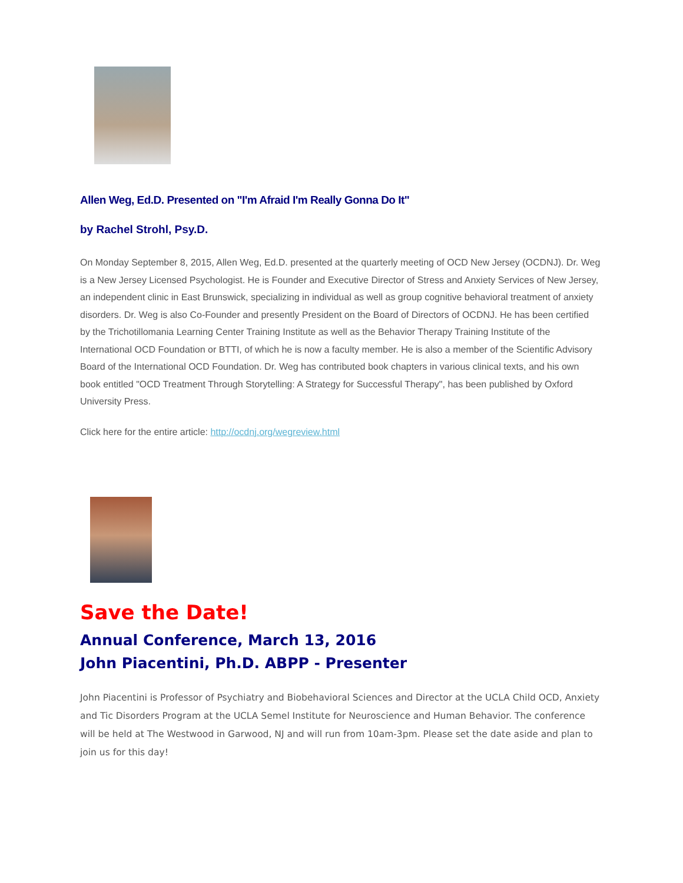Allen Weg, Ed.D. Presented on "I'm Afraid I'm Really Gonna Do It"
by Rachel Strohl, Psy.D.
On Monday September 8, 2015, Allen Weg, Ed.D. presented at the quarterly meeting of OCD New Jersey (OCDNJ). Dr. Weg is a New Jersey Licensed Psychologist. He is Founder and Executive Director of Stress and Anxiety Services of New Jersey, an independent clinic in East Brunswick, specializing in individual as well as group cognitive behavioral treatment of anxiety disorders. Dr. Weg is also Co-Founder and presently President on the Board of Directors of OCDNJ. He has been certified by the Trichotillomania Learning Center Training Institute as well as the Behavior Therapy Training Institute of the International OCD Foundation or BTTI, of which he is now a faculty member. He is also a member of the Scientific Advisory Board of the International OCD Foundation. Dr. Weg has contributed book chapters in various clinical texts, and his own book entitled "OCD Treatment Through Storytelling: A Strategy for Successful Therapy", has been published by Oxford University Press.
Click here for the entire article: http://ocdnj.org/wegreview.html
Save the Date!
Annual Conference, March 13, 2016
John Piacentini, Ph.D. ABPP - Presenter
John Piacentini is Professor of Psychiatry and Biobehavioral Sciences and Director at the UCLA Child OCD, Anxiety and Tic Disorders Program at the UCLA Semel Institute for Neuroscience and Human Behavior. The conference will be held at The Westwood in Garwood, NJ and will run from 10am-3pm. Please set the date aside and plan to join us for this day!